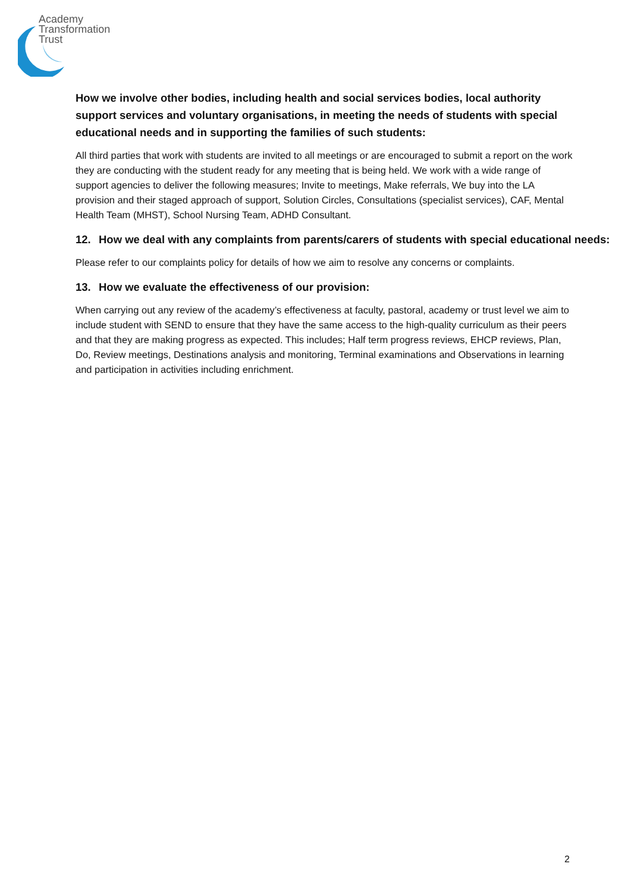Academy
Transformation
Trust
How we involve other bodies, including health and social services bodies, local authority support services and voluntary organisations, in meeting the needs of students with special educational needs and in supporting the families of such students:
All third parties that work with students are invited to all meetings or are encouraged to submit a report on the work they are conducting with the student ready for any meeting that is being held. We work with a wide range of support agencies to deliver the following measures; Invite to meetings, Make referrals, We buy into the LA provision and their staged approach of support, Solution Circles, Consultations (specialist services), CAF, Mental Health Team (MHST), School Nursing Team, ADHD Consultant.
12. How we deal with any complaints from parents/carers of students with special educational needs:
Please refer to our complaints policy for details of how we aim to resolve any concerns or complaints.
13. How we evaluate the effectiveness of our provision:
When carrying out any review of the academy’s effectiveness at faculty, pastoral, academy or trust level we aim to include student with SEND to ensure that they have the same access to the high-quality curriculum as their peers and that they are making progress as expected. This includes; Half term progress reviews, EHCP reviews, Plan, Do, Review meetings, Destinations analysis and monitoring, Terminal examinations and Observations in learning and participation in activities including enrichment.
2